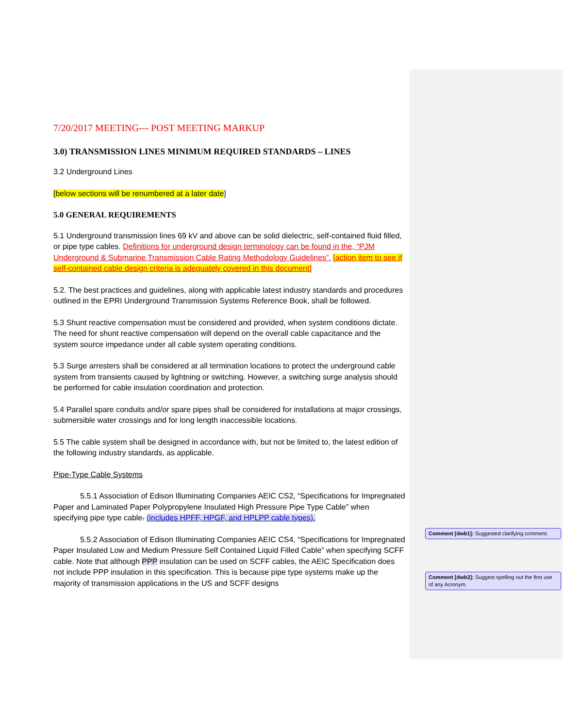7/20/2017 MEETING--- POST MEETING MARKUP
3.0) TRANSMISSION LINES MINIMUM REQUIRED STANDARDS – LINES
3.2 Underground Lines
[below sections will be renumbered at a later date]
5.0 GENERAL REQUIREMENTS
5.1 Underground transmission lines 69 kV and above can be solid dielectric, self-contained fluid filled, or pipe type cables. Definitions for underground design terminology can be found in the, “PJM Underground & Submarine Transmission Cable Rating Methodology Guidelines”. [action item to see if self-contained cable design criteria is adequately covered in this document]
5.2. The best practices and guidelines, along with applicable latest industry standards and procedures outlined in the EPRI Underground Transmission Systems Reference Book, shall be followed.
5.3 Shunt reactive compensation must be considered and provided, when system conditions dictate. The need for shunt reactive compensation will depend on the overall cable capacitance and the system source impedance under all cable system operating conditions.
5.3 Surge arresters shall be considered at all termination locations to protect the underground cable system from transients caused by lightning or switching. However, a switching surge analysis should be performed for cable insulation coordination and protection.
5.4 Parallel spare conduits and/or spare pipes shall be considered for installations at major crossings, submersible water crossings and for long length inaccessible locations.
5.5 The cable system shall be designed in accordance with, but not be limited to, the latest edition of the following industry standards, as applicable.
Pipe-Type Cable Systems
5.5.1 Association of Edison Illuminating Companies AEIC CS2, “Specifications for Impregnated Paper and Laminated Paper Polypropylene Insulated High Pressure Pipe Type Cable” when specifying pipe type cable. (includes HPFF, HPGF, and HPLPP cable types).
5.5.2 Association of Edison Illuminating Companies AEIC CS4, “Specifications for Impregnated Paper Insulated Low and Medium Pressure Self Contained Liquid Filled Cable” when specifying SCFF cable. Note that although PPP insulation can be used on SCFF cables, the AEIC Specification does not include PPP insulation in this specification. This is because pipe type systems make up the majority of transmission applications in the US and SCFF designs
Comment [dwb1]: Suggested clarifying comment.
Comment [dwb2]: Suggest spelling out the first use of any Acronym.